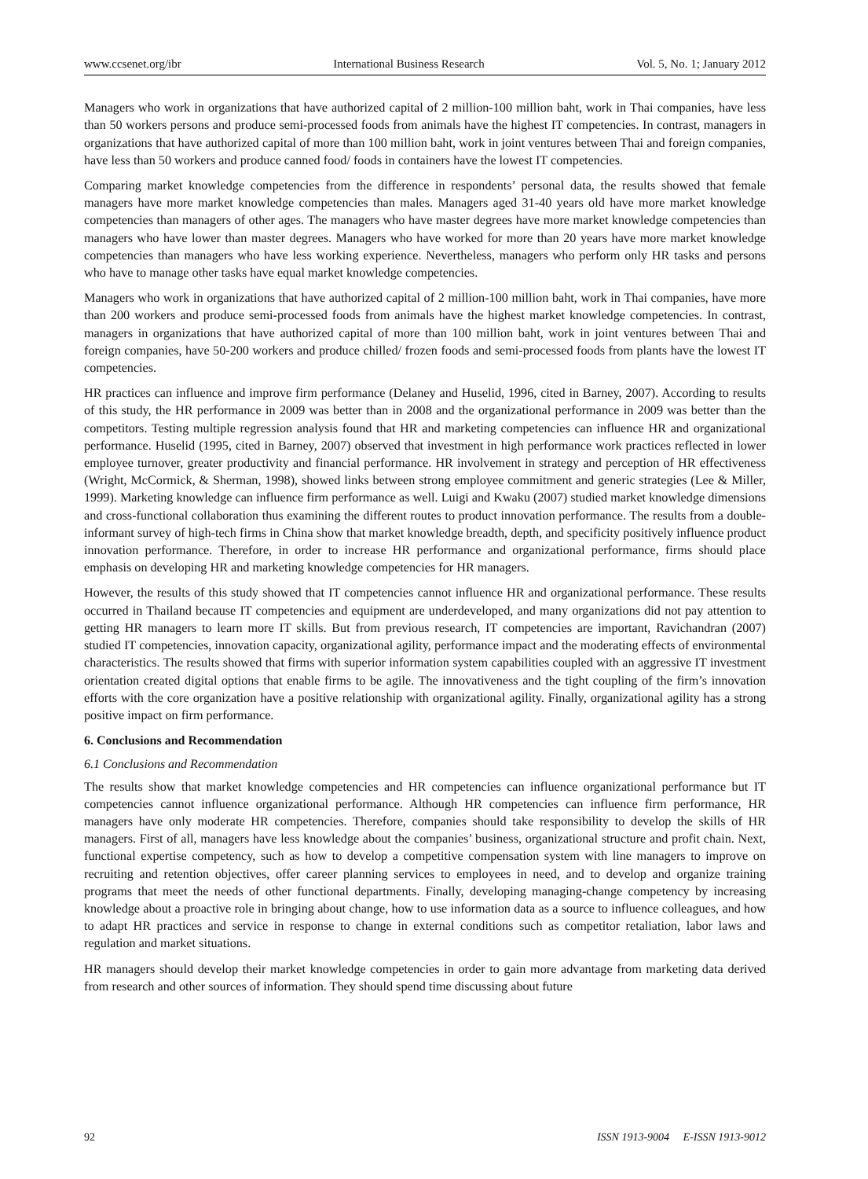www.ccsenet.org/ibr International Business Research Vol. 5, No. 1; January 2012
Managers who work in organizations that have authorized capital of 2 million-100 million baht, work in Thai companies, have less than 50 workers persons and produce semi-processed foods from animals have the highest IT competencies. In contrast, managers in organizations that have authorized capital of more than 100 million baht, work in joint ventures between Thai and foreign companies, have less than 50 workers and produce canned food/ foods in containers have the lowest IT competencies.
Comparing market knowledge competencies from the difference in respondents’ personal data, the results showed that female managers have more market knowledge competencies than males. Managers aged 31-40 years old have more market knowledge competencies than managers of other ages. The managers who have master degrees have more market knowledge competencies than managers who have lower than master degrees. Managers who have worked for more than 20 years have more market knowledge competencies than managers who have less working experience. Nevertheless, managers who perform only HR tasks and persons who have to manage other tasks have equal market knowledge competencies.
Managers who work in organizations that have authorized capital of 2 million-100 million baht, work in Thai companies, have more than 200 workers and produce semi-processed foods from animals have the highest market knowledge competencies. In contrast, managers in organizations that have authorized capital of more than 100 million baht, work in joint ventures between Thai and foreign companies, have 50-200 workers and produce chilled/ frozen foods and semi-processed foods from plants have the lowest IT competencies.
HR practices can influence and improve firm performance (Delaney and Huselid, 1996, cited in Barney, 2007). According to results of this study, the HR performance in 2009 was better than in 2008 and the organizational performance in 2009 was better than the competitors. Testing multiple regression analysis found that HR and marketing competencies can influence HR and organizational performance. Huselid (1995, cited in Barney, 2007) observed that investment in high performance work practices reflected in lower employee turnover, greater productivity and financial performance. HR involvement in strategy and perception of HR effectiveness (Wright, McCormick, & Sherman, 1998), showed links between strong employee commitment and generic strategies (Lee & Miller, 1999). Marketing knowledge can influence firm performance as well. Luigi and Kwaku (2007) studied market knowledge dimensions and cross-functional collaboration thus examining the different routes to product innovation performance. The results from a double-informant survey of high-tech firms in China show that market knowledge breadth, depth, and specificity positively influence product innovation performance. Therefore, in order to increase HR performance and organizational performance, firms should place emphasis on developing HR and marketing knowledge competencies for HR managers.
However, the results of this study showed that IT competencies cannot influence HR and organizational performance. These results occurred in Thailand because IT competencies and equipment are underdeveloped, and many organizations did not pay attention to getting HR managers to learn more IT skills. But from previous research, IT competencies are important, Ravichandran (2007) studied IT competencies, innovation capacity, organizational agility, performance impact and the moderating effects of environmental characteristics. The results showed that firms with superior information system capabilities coupled with an aggressive IT investment orientation created digital options that enable firms to be agile. The innovativeness and the tight coupling of the firm’s innovation efforts with the core organization have a positive relationship with organizational agility. Finally, organizational agility has a strong positive impact on firm performance.
6. Conclusions and Recommendation
6.1 Conclusions and Recommendation
The results show that market knowledge competencies and HR competencies can influence organizational performance but IT competencies cannot influence organizational performance. Although HR competencies can influence firm performance, HR managers have only moderate HR competencies. Therefore, companies should take responsibility to develop the skills of HR managers. First of all, managers have less knowledge about the companies’ business, organizational structure and profit chain. Next, functional expertise competency, such as how to develop a competitive compensation system with line managers to improve on recruiting and retention objectives, offer career planning services to employees in need, and to develop and organize training programs that meet the needs of other functional departments. Finally, developing managing-change competency by increasing knowledge about a proactive role in bringing about change, how to use information data as a source to influence colleagues, and how to adapt HR practices and service in response to change in external conditions such as competitor retaliation, labor laws and regulation and market situations.
HR managers should develop their market knowledge competencies in order to gain more advantage from marketing data derived from research and other sources of information. They should spend time discussing about future
92 ISSN 1913-9004 E-ISSN 1913-9012